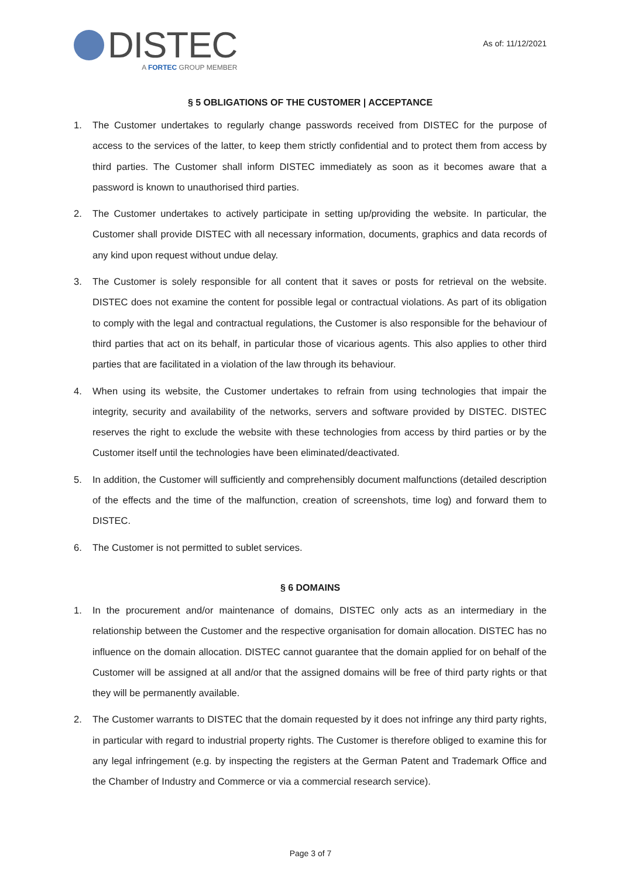DISTEC
A FORTEC GROUP MEMBER
As of: 11/12/2021
§ 5 OBLIGATIONS OF THE CUSTOMER | ACCEPTANCE
1. The Customer undertakes to regularly change passwords received from DISTEC for the purpose of access to the services of the latter, to keep them strictly confidential and to protect them from access by third parties. The Customer shall inform DISTEC immediately as soon as it becomes aware that a password is known to unauthorised third parties.
2. The Customer undertakes to actively participate in setting up/providing the website. In particular, the Customer shall provide DISTEC with all necessary information, documents, graphics and data records of any kind upon request without undue delay.
3. The Customer is solely responsible for all content that it saves or posts for retrieval on the website. DISTEC does not examine the content for possible legal or contractual violations. As part of its obligation to comply with the legal and contractual regulations, the Customer is also responsible for the behaviour of third parties that act on its behalf, in particular those of vicarious agents. This also applies to other third parties that are facilitated in a violation of the law through its behaviour.
4. When using its website, the Customer undertakes to refrain from using technologies that impair the integrity, security and availability of the networks, servers and software provided by DISTEC. DISTEC reserves the right to exclude the website with these technologies from access by third parties or by the Customer itself until the technologies have been eliminated/deactivated.
5. In addition, the Customer will sufficiently and comprehensibly document malfunctions (detailed description of the effects and the time of the malfunction, creation of screenshots, time log) and forward them to DISTEC.
6. The Customer is not permitted to sublet services.
§ 6 DOMAINS
1. In the procurement and/or maintenance of domains, DISTEC only acts as an intermediary in the relationship between the Customer and the respective organisation for domain allocation. DISTEC has no influence on the domain allocation. DISTEC cannot guarantee that the domain applied for on behalf of the Customer will be assigned at all and/or that the assigned domains will be free of third party rights or that they will be permanently available.
2. The Customer warrants to DISTEC that the domain requested by it does not infringe any third party rights, in particular with regard to industrial property rights. The Customer is therefore obliged to examine this for any legal infringement (e.g. by inspecting the registers at the German Patent and Trademark Office and the Chamber of Industry and Commerce or via a commercial research service).
Page 3 of 7